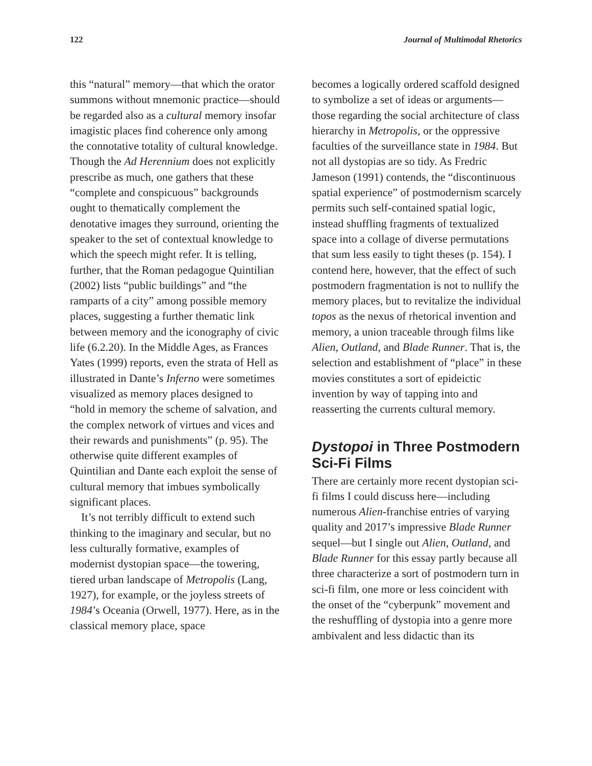122 Journal of Multimodal Rhetorics
this “natural” memory—that which the orator summons without mnemonic practice—should be regarded also as a cultural memory insofar imagistic places find coherence only among the connotative totality of cultural knowledge. Though the Ad Herennium does not explicitly prescribe as much, one gathers that these “complete and conspicuous” backgrounds ought to thematically complement the denotative images they surround, orienting the speaker to the set of contextual knowledge to which the speech might refer. It is telling, further, that the Roman pedagogue Quintilian (2002) lists “public buildings” and “the ramparts of a city” among possible memory places, suggesting a further thematic link between memory and the iconography of civic life (6.2.20). In the Middle Ages, as Frances Yates (1999) reports, even the strata of Hell as illustrated in Dante’s Inferno were sometimes visualized as memory places designed to “hold in memory the scheme of salvation, and the complex network of virtues and vices and their rewards and punishments” (p. 95). The otherwise quite different examples of Quintilian and Dante each exploit the sense of cultural memory that imbues symbolically significant places.
It’s not terribly difficult to extend such thinking to the imaginary and secular, but no less culturally formative, examples of modernist dystopian space—the towering, tiered urban landscape of Metropolis (Lang, 1927), for example, or the joyless streets of 1984’s Oceania (Orwell, 1977). Here, as in the classical memory place, space
becomes a logically ordered scaffold designed to symbolize a set of ideas or arguments—those regarding the social architecture of class hierarchy in Metropolis, or the oppressive faculties of the surveillance state in 1984. But not all dystopias are so tidy. As Fredric Jameson (1991) contends, the “discontinuous spatial experience” of postmodernism scarcely permits such self-contained spatial logic, instead shuffling fragments of textualized space into a collage of diverse permutations that sum less easily to tight theses (p. 154). I contend here, however, that the effect of such postmodern fragmentation is not to nullify the memory places, but to revitalize the individual topos as the nexus of rhetorical invention and memory, a union traceable through films like Alien, Outland, and Blade Runner. That is, the selection and establishment of “place” in these movies constitutes a sort of epideictic invention by way of tapping into and reasserting the currents cultural memory.
Dystopoi in Three Postmodern Sci-Fi Films
There are certainly more recent dystopian sci-fi films I could discuss here—including numerous Alien-franchise entries of varying quality and 2017’s impressive Blade Runner sequel—but I single out Alien, Outland, and Blade Runner for this essay partly because all three characterize a sort of postmodern turn in sci-fi film, one more or less coincident with the onset of the “cyberpunk” movement and the reshuffling of dystopia into a genre more ambivalent and less didactic than its